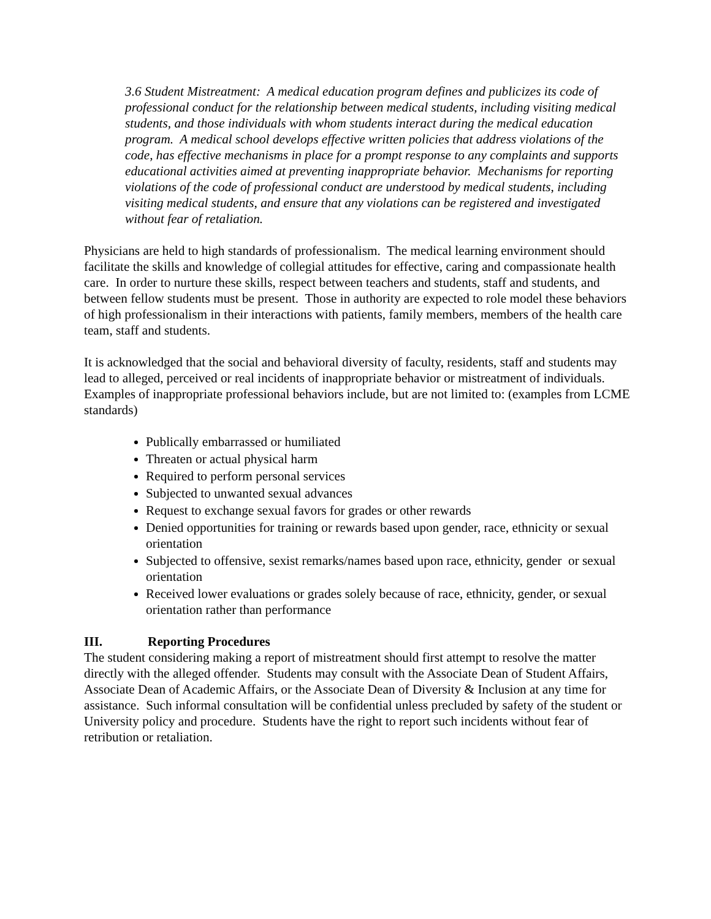3.6 Student Mistreatment: A medical education program defines and publicizes its code of professional conduct for the relationship between medical students, including visiting medical students, and those individuals with whom students interact during the medical education program. A medical school develops effective written policies that address violations of the code, has effective mechanisms in place for a prompt response to any complaints and supports educational activities aimed at preventing inappropriate behavior. Mechanisms for reporting violations of the code of professional conduct are understood by medical students, including visiting medical students, and ensure that any violations can be registered and investigated without fear of retaliation.
Physicians are held to high standards of professionalism. The medical learning environment should facilitate the skills and knowledge of collegial attitudes for effective, caring and compassionate health care. In order to nurture these skills, respect between teachers and students, staff and students, and between fellow students must be present. Those in authority are expected to role model these behaviors of high professionalism in their interactions with patients, family members, members of the health care team, staff and students.
It is acknowledged that the social and behavioral diversity of faculty, residents, staff and students may lead to alleged, perceived or real incidents of inappropriate behavior or mistreatment of individuals. Examples of inappropriate professional behaviors include, but are not limited to: (examples from LCME standards)
Publically embarrassed or humiliated
Threaten or actual physical harm
Required to perform personal services
Subjected to unwanted sexual advances
Request to exchange sexual favors for grades or other rewards
Denied opportunities for training or rewards based upon gender, race, ethnicity or sexual orientation
Subjected to offensive, sexist remarks/names based upon race, ethnicity, gender or sexual orientation
Received lower evaluations or grades solely because of race, ethnicity, gender, or sexual orientation rather than performance
III. Reporting Procedures
The student considering making a report of mistreatment should first attempt to resolve the matter directly with the alleged offender. Students may consult with the Associate Dean of Student Affairs, Associate Dean of Academic Affairs, or the Associate Dean of Diversity & Inclusion at any time for assistance. Such informal consultation will be confidential unless precluded by safety of the student or University policy and procedure. Students have the right to report such incidents without fear of retribution or retaliation.